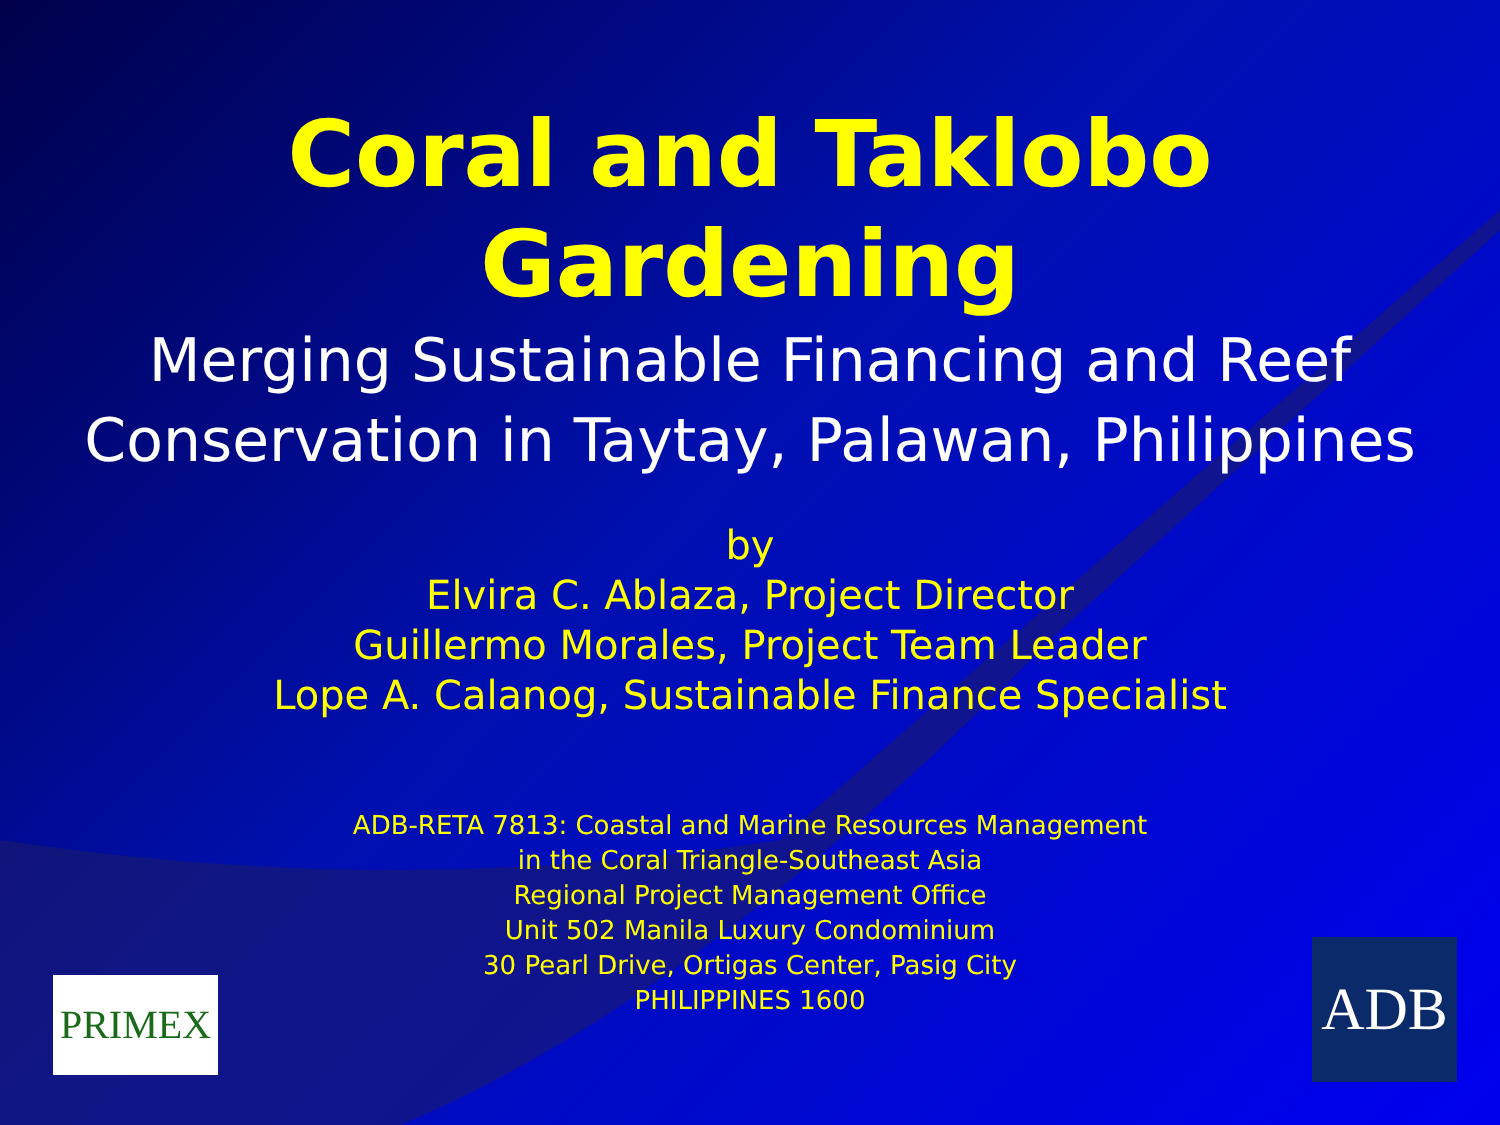Coral and Taklobo
Gardening
Merging Sustainable Financing and Reef Conservation in Taytay, Palawan, Philippines
by
Elvira C. Ablaza, Project Director
Guillermo Morales, Project Team Leader
Lope A. Calanog, Sustainable Finance Specialist
ADB-RETA 7813: Coastal and Marine Resources Management
in the Coral Triangle-Southeast Asia
Regional Project Management Office
Unit 502 Manila Luxury Condominium
30 Pearl Drive, Ortigas Center, Pasig City
PHILIPPINES 1600
PRIMEX ADB